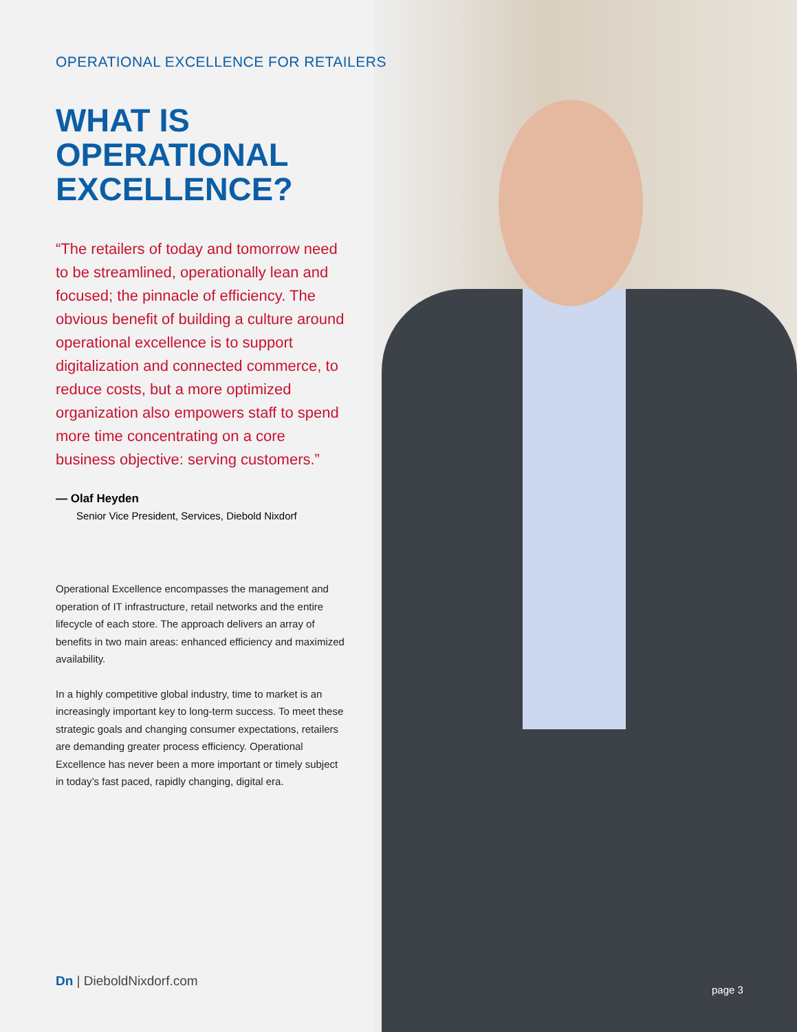OPERATIONAL EXCELLENCE FOR RETAILERS
WHAT IS OPERATIONAL EXCELLENCE?
“The retailers of today and tomorrow need to be streamlined, operationally lean and focused; the pinnacle of efficiency. The obvious benefit of building a culture around operational excellence is to support digitalization and connected commerce, to reduce costs, but a more optimized organization also empowers staff to spend more time concentrating on a core business objective: serving customers.”
— Olaf Heyden
Senior Vice President, Services, Diebold Nixdorf
Operational Excellence encompasses the management and operation of IT infrastructure, retail networks and the entire lifecycle of each store. The approach delivers an array of benefits in two main areas: enhanced efficiency and maximized availability.
In a highly competitive global industry, time to market is an increasingly important key to long-term success. To meet these strategic goals and changing consumer expectations, retailers are demanding greater process efficiency. Operational Excellence has never been a more important or timely subject in today’s fast paced, rapidly changing, digital era.
Dn | DieboldNixdorf.com
page 3